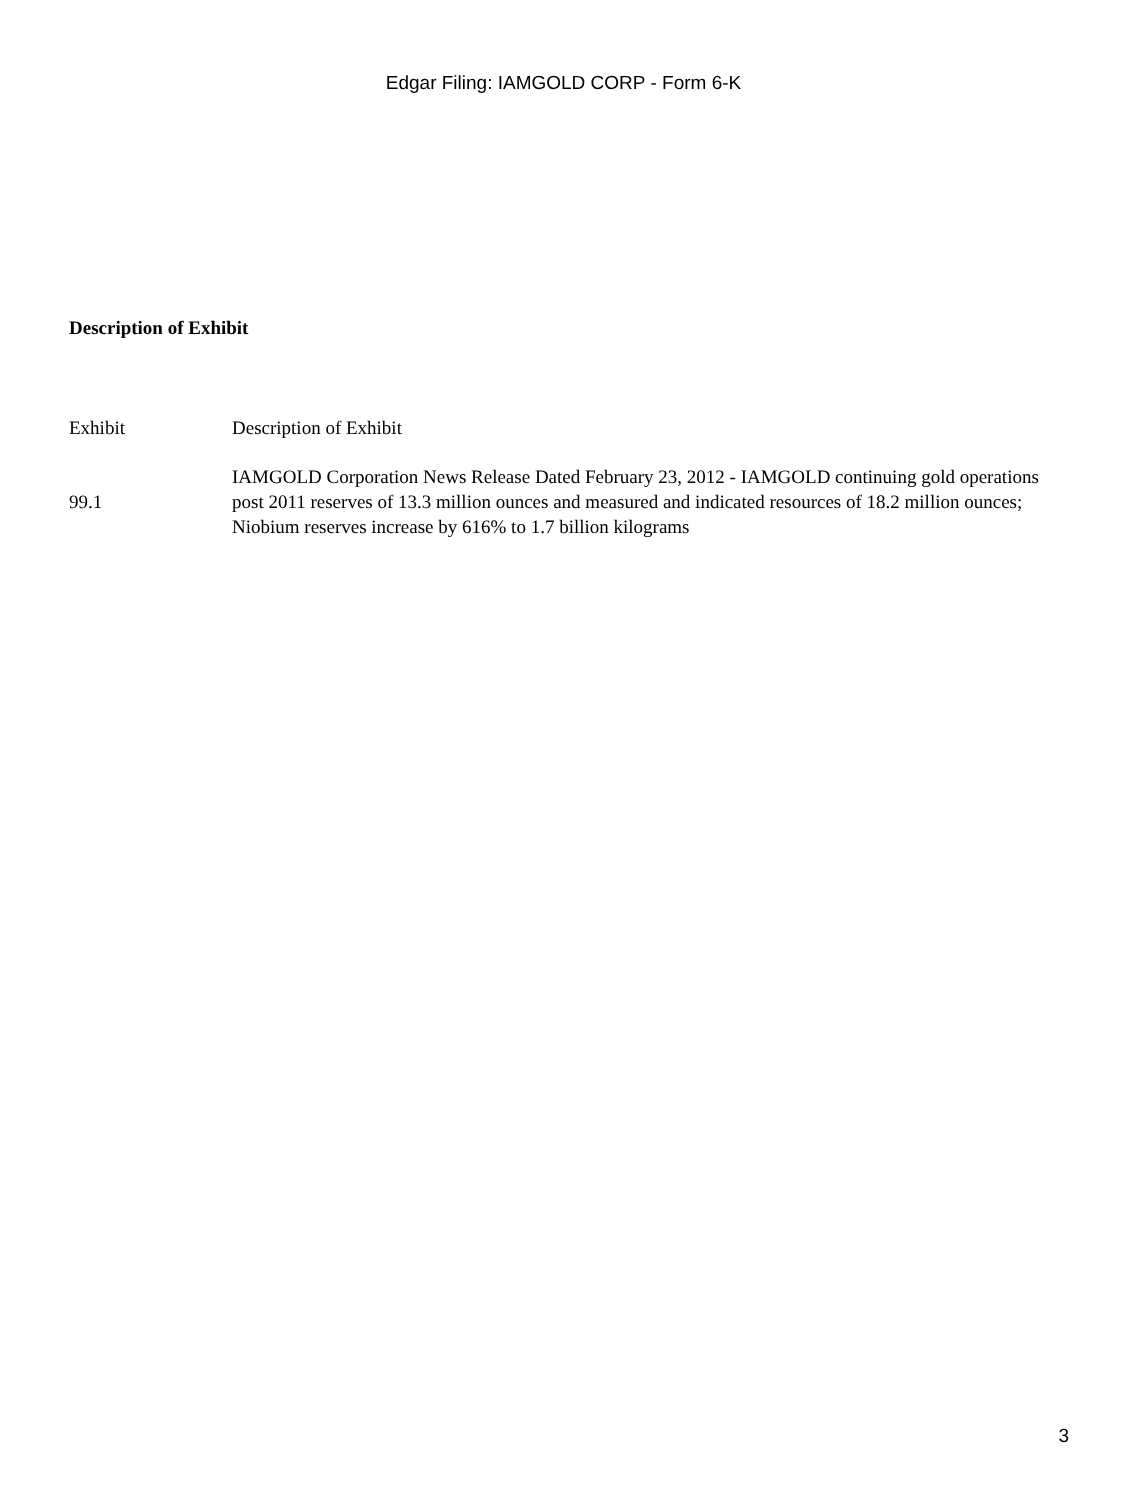Edgar Filing: IAMGOLD CORP - Form 6-K
Description of Exhibit
| Exhibit | Description of Exhibit |
| 99.1 | IAMGOLD Corporation News Release Dated February 23, 2012 - IAMGOLD continuing gold operations post 2011 reserves of 13.3 million ounces and measured and indicated resources of 18.2 million ounces; Niobium reserves increase by 616% to 1.7 billion kilograms |
3